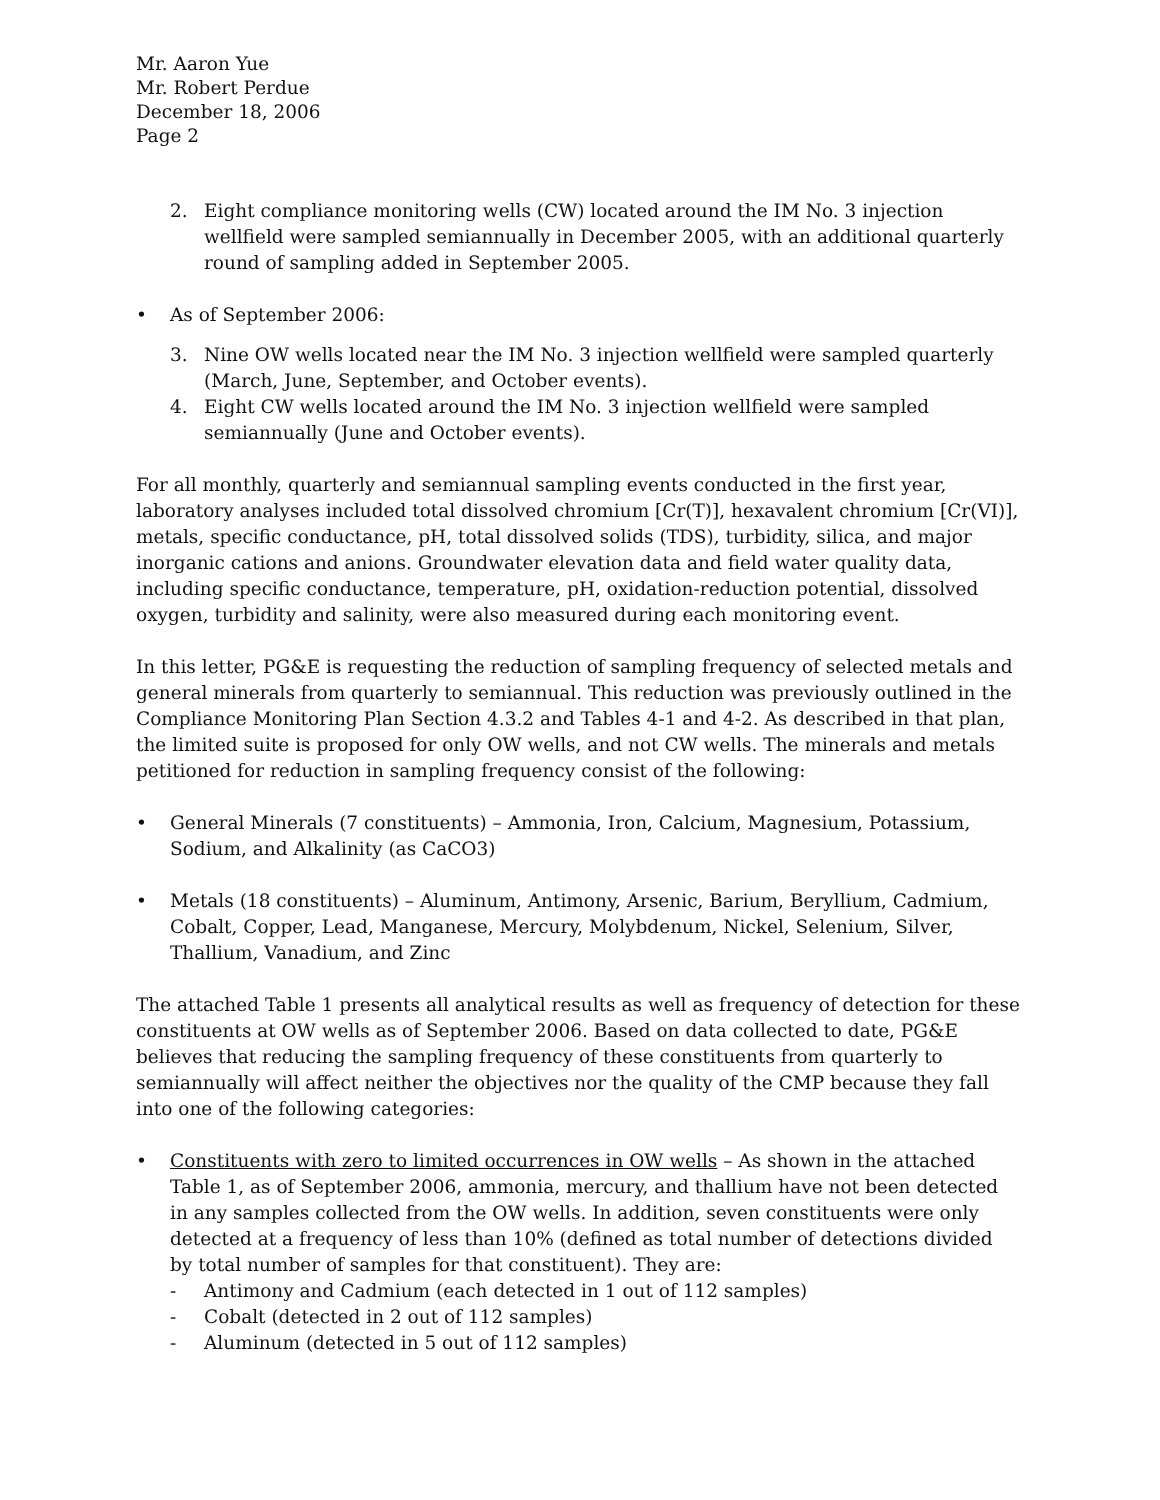Mr. Aaron Yue
Mr. Robert Perdue
December 18, 2006
Page 2
2. Eight compliance monitoring wells (CW) located around the IM No. 3 injection wellfield were sampled semiannually in December 2005, with an additional quarterly round of sampling added in September 2005.
• As of September 2006:
3. Nine OW wells located near the IM No. 3 injection wellfield were sampled quarterly (March, June, September, and October events).
4. Eight CW wells located around the IM No. 3 injection wellfield were sampled semiannually (June and October events).
For all monthly, quarterly and semiannual sampling events conducted in the first year, laboratory analyses included total dissolved chromium [Cr(T)], hexavalent chromium [Cr(VI)], metals, specific conductance, pH, total dissolved solids (TDS), turbidity, silica, and major inorganic cations and anions. Groundwater elevation data and field water quality data, including specific conductance, temperature, pH, oxidation-reduction potential, dissolved oxygen, turbidity and salinity, were also measured during each monitoring event.
In this letter, PG&E is requesting the reduction of sampling frequency of selected metals and general minerals from quarterly to semiannual. This reduction was previously outlined in the Compliance Monitoring Plan Section 4.3.2 and Tables 4-1 and 4-2. As described in that plan, the limited suite is proposed for only OW wells, and not CW wells. The minerals and metals petitioned for reduction in sampling frequency consist of the following:
• General Minerals (7 constituents) – Ammonia, Iron, Calcium, Magnesium, Potassium, Sodium, and Alkalinity (as CaCO3)
• Metals (18 constituents) – Aluminum, Antimony, Arsenic, Barium, Beryllium, Cadmium, Cobalt, Copper, Lead, Manganese, Mercury, Molybdenum, Nickel, Selenium, Silver, Thallium, Vanadium, and Zinc
The attached Table 1 presents all analytical results as well as frequency of detection for these constituents at OW wells as of September 2006. Based on data collected to date, PG&E believes that reducing the sampling frequency of these constituents from quarterly to semiannually will affect neither the objectives nor the quality of the CMP because they fall into one of the following categories:
• Constituents with zero to limited occurrences in OW wells – As shown in the attached Table 1, as of September 2006, ammonia, mercury, and thallium have not been detected in any samples collected from the OW wells. In addition, seven constituents were only detected at a frequency of less than 10% (defined as total number of detections divided by total number of samples for that constituent). They are:
- Antimony and Cadmium (each detected in 1 out of 112 samples)
- Cobalt (detected in 2 out of 112 samples)
- Aluminum (detected in 5 out of 112 samples)